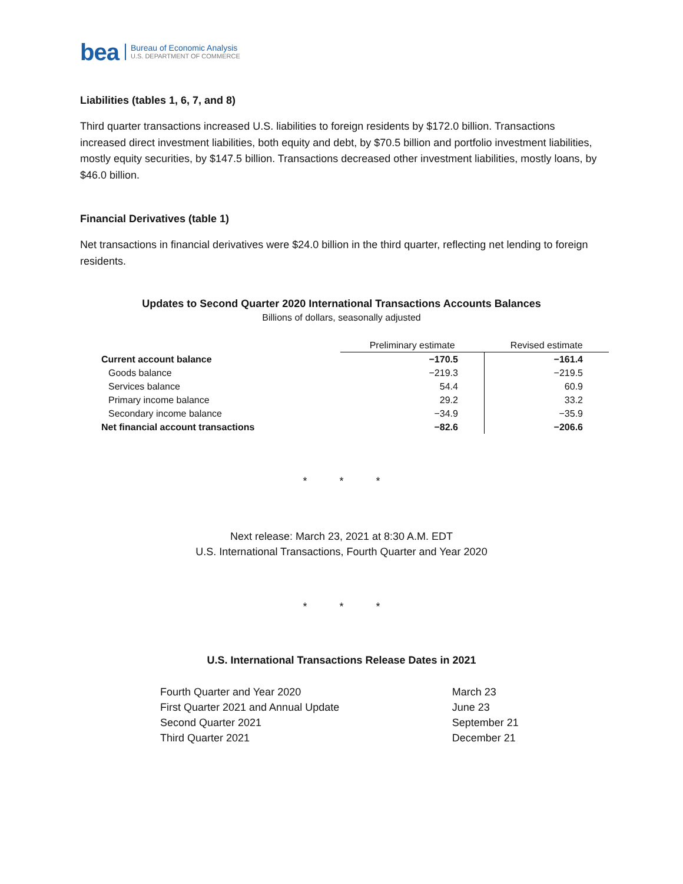bea Bureau of Economic Analysis
U.S. DEPARTMENT OF COMMERCE
Liabilities (tables 1, 6, 7, and 8)
Third quarter transactions increased U.S. liabilities to foreign residents by $172.0 billion. Transactions increased direct investment liabilities, both equity and debt, by $70.5 billion and portfolio investment liabilities, mostly equity securities, by $147.5 billion. Transactions decreased other investment liabilities, mostly loans, by $46.0 billion.
Financial Derivatives (table 1)
Net transactions in financial derivatives were $24.0 billion in the third quarter, reflecting net lending to foreign residents.
Updates to Second Quarter 2020 International Transactions Accounts Balances
Billions of dollars, seasonally adjusted
| | Preliminary estimate | Revised estimate |
| Current account balance | −170.5 | −161.4 |
| Goods balance | −219.3 | −219.5 |
| Services balance | 54.4 | 60.9 |
| Primary income balance | 29.2 | 33.2 |
| Secondary income balance | −34.9 | −35.9 |
| Net financial account transactions | −82.6 | −206.6 |
* * *
Next release: March 23, 2021 at 8:30 A.M. EDT
U.S. International Transactions, Fourth Quarter and Year 2020
* * *
U.S. International Transactions Release Dates in 2021
| Fourth Quarter and Year 2020 | March 23 |
| First Quarter 2021 and Annual Update | June 23 |
| Second Quarter 2021 | September 21 |
| Third Quarter 2021 | December 21 |